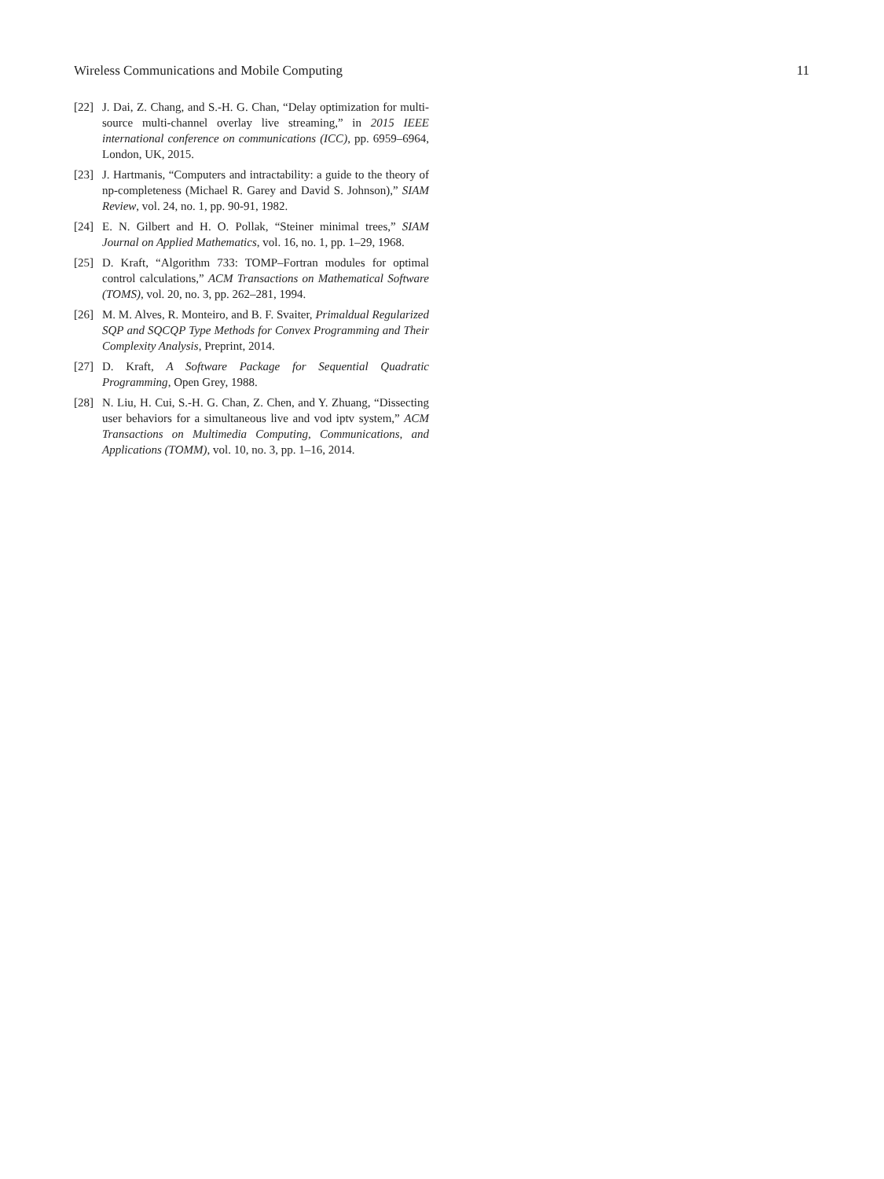Wireless Communications and Mobile Computing 11
[22] J. Dai, Z. Chang, and S.-H. G. Chan, “Delay optimization for multi-source multi-channel overlay live streaming,” in 2015 IEEE international conference on communications (ICC), pp. 6959–6964, London, UK, 2015.
[23] J. Hartmanis, “Computers and intractability: a guide to the theory of np-completeness (Michael R. Garey and David S. Johnson),” SIAM Review, vol. 24, no. 1, pp. 90-91, 1982.
[24] E. N. Gilbert and H. O. Pollak, “Steiner minimal trees,” SIAM Journal on Applied Mathematics, vol. 16, no. 1, pp. 1–29, 1968.
[25] D. Kraft, “Algorithm 733: TOMP–Fortran modules for optimal control calculations,” ACM Transactions on Mathematical Software (TOMS), vol. 20, no. 3, pp. 262–281, 1994.
[26] M. M. Alves, R. Monteiro, and B. F. Svaiter, Primaldual Regularized SQP and SQCQP Type Methods for Convex Programming and Their Complexity Analysis, Preprint, 2014.
[27] D. Kraft, A Software Package for Sequential Quadratic Programming, Open Grey, 1988.
[28] N. Liu, H. Cui, S.-H. G. Chan, Z. Chen, and Y. Zhuang, “Dissecting user behaviors for a simultaneous live and vod iptv system,” ACM Transactions on Multimedia Computing, Communications, and Applications (TOMM), vol. 10, no. 3, pp. 1–16, 2014.